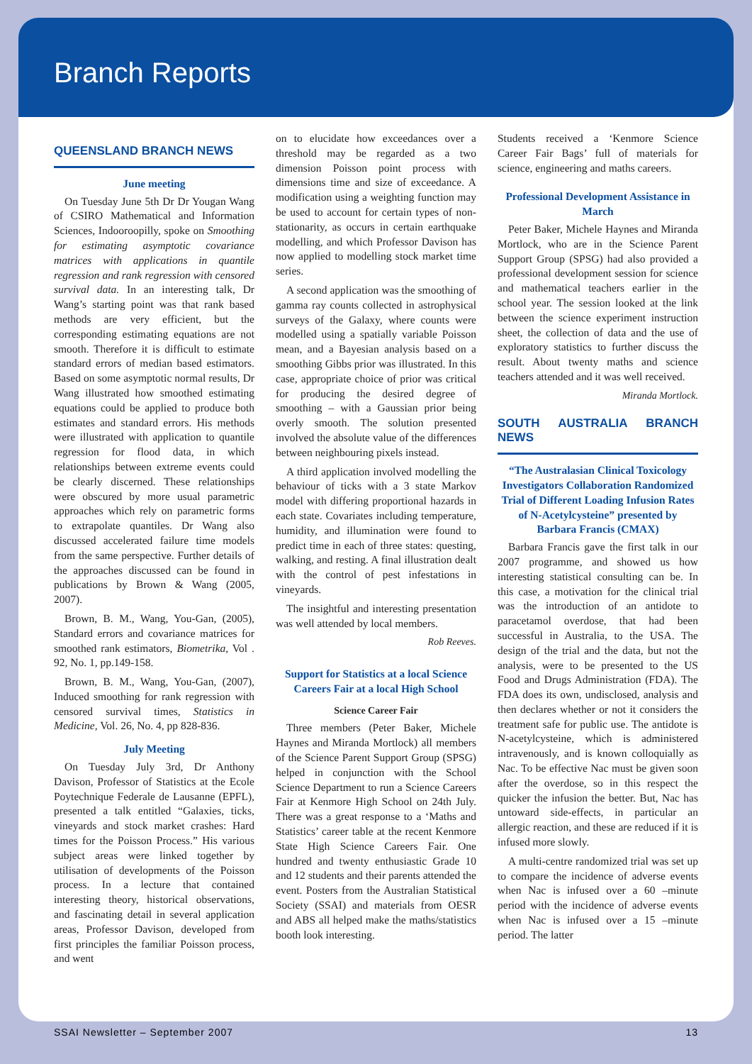Branch Reports
QUEENSLAND BRANCH NEWS
June meeting
On Tuesday June 5th Dr Dr Yougan Wang of CSIRO Mathematical and Information Sciences, Indooroopilly, spoke on Smoothing for estimating asymptotic covariance matrices with applications in quantile regression and rank regression with censored survival data. In an interesting talk, Dr Wang’s starting point was that rank based methods are very efficient, but the corresponding estimating equations are not smooth. Therefore it is difficult to estimate standard errors of median based estimators. Based on some asymptotic normal results, Dr Wang illustrated how smoothed estimating equations could be applied to produce both estimates and standard errors. His methods were illustrated with application to quantile regression for flood data, in which relationships between extreme events could be clearly discerned. These relationships were obscured by more usual parametric approaches which rely on parametric forms to extrapolate quantiles. Dr Wang also discussed accelerated failure time models from the same perspective. Further details of the approaches discussed can be found in publications by Brown & Wang (2005, 2007).
Brown, B. M., Wang, You-Gan, (2005), Standard errors and covariance matrices for smoothed rank estimators, Biometrika, Vol . 92, No. 1, pp.149-158.
Brown, B. M., Wang, You-Gan, (2007), Induced smoothing for rank regression with censored survival times, Statistics in Medicine, Vol. 26, No. 4, pp 828-836.
July Meeting
On Tuesday July 3rd, Dr Anthony Davison, Professor of Statistics at the Ecole Poytechnique Federale de Lausanne (EPFL), presented a talk entitled “Galaxies, ticks, vineyards and stock market crashes: Hard times for the Poisson Process.” His various subject areas were linked together by utilisation of developments of the Poisson process. In a lecture that contained interesting theory, historical observations, and fascinating detail in several application areas, Professor Davison, developed from first principles the familiar Poisson process, and went
on to elucidate how exceedances over a threshold may be regarded as a two dimension Poisson point process with dimensions time and size of exceedance. A modification using a weighting function may be used to account for certain types of non-stationarity, as occurs in certain earthquake modelling, and which Professor Davison has now applied to modelling stock market time series.
A second application was the smoothing of gamma ray counts collected in astrophysical surveys of the Galaxy, where counts were modelled using a spatially variable Poisson mean, and a Bayesian analysis based on a smoothing Gibbs prior was illustrated. In this case, appropriate choice of prior was critical for producing the desired degree of smoothing – with a Gaussian prior being overly smooth. The solution presented involved the absolute value of the differences between neighbouring pixels instead.
A third application involved modelling the behaviour of ticks with a 3 state Markov model with differing proportional hazards in each state. Covariates including temperature, humidity, and illumination were found to predict time in each of three states: questing, walking, and resting. A final illustration dealt with the control of pest infestations in vineyards.
The insightful and interesting presentation was well attended by local members.
Rob Reeves.
Support for Statistics at a local Science Careers Fair at a local High School
Science Career Fair
Three members (Peter Baker, Michele Haynes and Miranda Mortlock) all members of the Science Parent Support Group (SPSG) helped in conjunction with the School Science Department to run a Science Careers Fair at Kenmore High School on 24th July. There was a great response to a ‘Maths and Statistics’ career table at the recent Kenmore State High Science Careers Fair. One hundred and twenty enthusiastic Grade 10 and 12 students and their parents attended the event. Posters from the Australian Statistical Society (SSAI) and materials from OESR and ABS all helped make the maths/statistics booth look interesting.
Students received a ‘Kenmore Science Career Fair Bags’ full of materials for science, engineering and maths careers.
Professional Development Assistance in March
Peter Baker, Michele Haynes and Miranda Mortlock, who are in the Science Parent Support Group (SPSG) had also provided a professional development session for science and mathematical teachers earlier in the school year. The session looked at the link between the science experiment instruction sheet, the collection of data and the use of exploratory statistics to further discuss the result. About twenty maths and science teachers attended and it was well received.
Miranda Mortlock.
SOUTH AUSTRALIA BRANCH NEWS
“The Australasian Clinical Toxicology Investigators Collaboration Randomized Trial of Different Loading Infusion Rates of N-Acetylcysteine” presented by Barbara Francis (CMAX)
Barbara Francis gave the first talk in our 2007 programme, and showed us how interesting statistical consulting can be. In this case, a motivation for the clinical trial was the introduction of an antidote to paracetamol overdose, that had been successful in Australia, to the USA. The design of the trial and the data, but not the analysis, were to be presented to the US Food and Drugs Administration (FDA). The FDA does its own, undisclosed, analysis and then declares whether or not it considers the treatment safe for public use. The antidote is N-acetylcysteine, which is administered intravenously, and is known colloquially as Nac. To be effective Nac must be given soon after the overdose, so in this respect the quicker the infusion the better. But, Nac has untoward side-effects, in particular an allergic reaction, and these are reduced if it is infused more slowly.
A multi-centre randomized trial was set up to compare the incidence of adverse events when Nac is infused over a 60 –minute period with the incidence of adverse events when Nac is infused over a 15 –minute period. The latter
SSAI Newsletter – September 2007 13